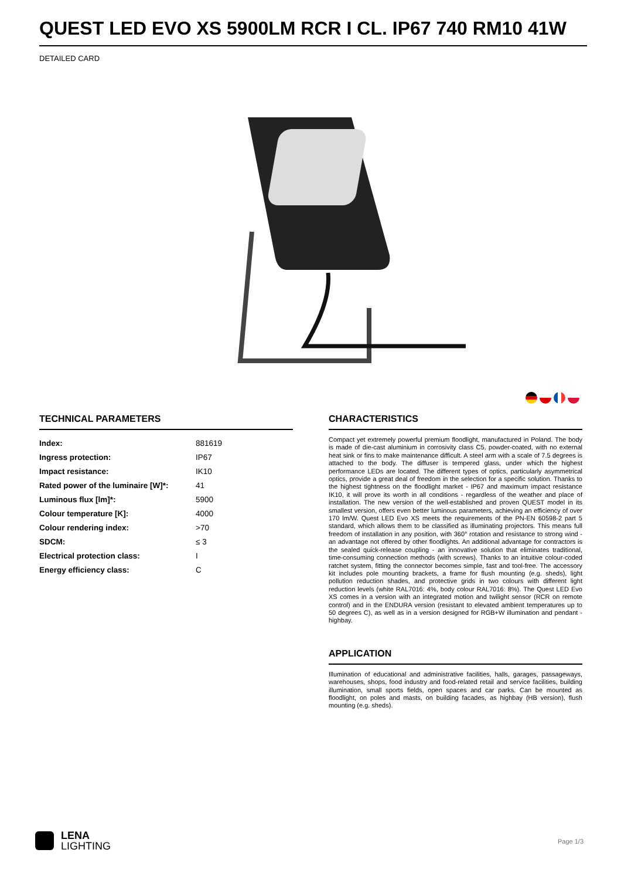QUEST LED EVO XS 5900LM RCR I CL. IP67 740 RM10 41W
DETAILED CARD
TECHNICAL PARAMETERS
| Index: | 881619 |
| Ingress protection: | IP67 |
| Impact resistance: | IK10 |
| Rated power of the luminaire [W]*: | 41 |
| Luminous flux [lm]*: | 5900 |
| Colour temperature [K]: | 4000 |
| Colour rendering index: | >70 |
| SDCM: | ≤ 3 |
| Electrical protection class: | I |
| Energy efficiency class: | C |
CHARACTERISTICS
Compact yet extremely powerful premium floodlight, manufactured in Poland. The body is made of die-cast aluminium in corrosivity class C5, powder-coated, with no external heat sink or fins to make maintenance difficult. A steel arm with a scale of 7.5 degrees is attached to the body. The diffuser is tempered glass, under which the highest performance LEDs are located. The different types of optics, particularly asymmetrical optics, provide a great deal of freedom in the selection for a specific solution. Thanks to the highest tightness on the floodlight market - IP67 and maximum impact resistance IK10, it will prove its worth in all conditions - regardless of the weather and place of installation. The new version of the well-established and proven QUEST model in its smallest version, offers even better luminous parameters, achieving an efficiency of over 170 lm/W. Quest LED Evo XS meets the requirements of the PN-EN 60598-2 part 5 standard, which allows them to be classified as illuminating projectors. This means full freedom of installation in any position, with 360° rotation and resistance to strong wind - an advantage not offered by other floodlights. An additional advantage for contractors is the sealed quick-release coupling - an innovative solution that eliminates traditional, time-consuming connection methods (with screws). Thanks to an intuitive colour-coded ratchet system, fitting the connector becomes simple, fast and tool-free. The accessory kit includes pole mounting brackets, a frame for flush mounting (e.g. sheds), light pollution reduction shades, and protective grids in two colours with different light reduction levels (white RAL7016: 4%, body colour RAL7016: 8%). The Quest LED Evo XS comes in a version with an integrated motion and twilight sensor (RCR on remote control) and in the ENDURA version (resistant to elevated ambient temperatures up to 50 degrees C), as well as in a version designed for RGB+W illumination and pendant - highbay.
APPLICATION
Illumination of educational and administrative facilities, halls, garages, passageways, warehouses, shops, food industry and food-related retail and service facilities, building illumination, small sports fields, open spaces and car parks. Can be mounted as floodlight, on poles and masts, on building facades, as highbay (HB version), flush mounting (e.g. sheds).
LENA
LIGHTING
Page 1/3